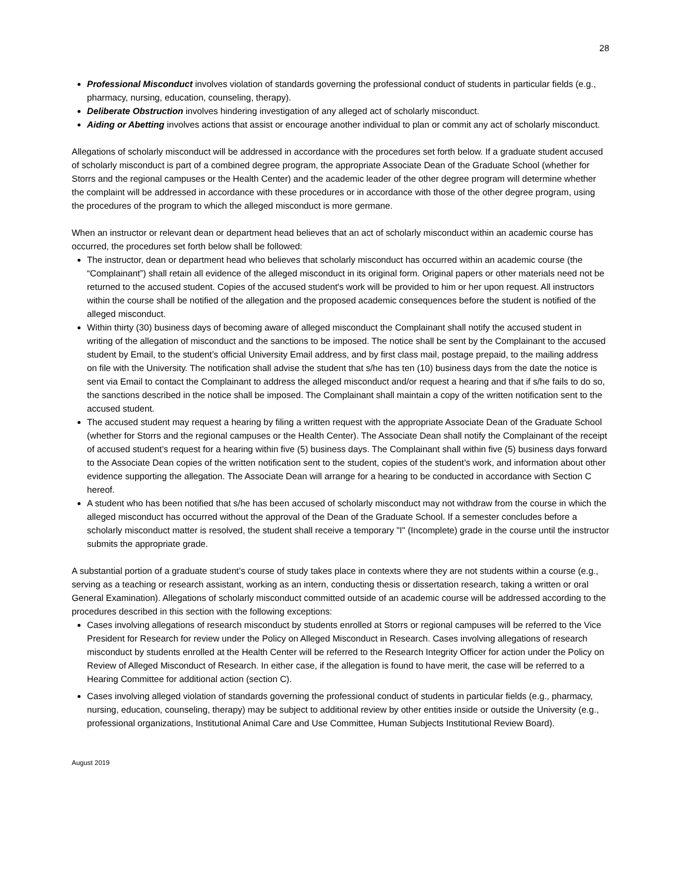28
Professional Misconduct involves violation of standards governing the professional conduct of students in particular fields (e.g., pharmacy, nursing, education, counseling, therapy).
Deliberate Obstruction involves hindering investigation of any alleged act of scholarly misconduct.
Aiding or Abetting involves actions that assist or encourage another individual to plan or commit any act of scholarly misconduct.
Allegations of scholarly misconduct will be addressed in accordance with the procedures set forth below. If a graduate student accused of scholarly misconduct is part of a combined degree program, the appropriate Associate Dean of the Graduate School (whether for Storrs and the regional campuses or the Health Center) and the academic leader of the other degree program will determine whether the complaint will be addressed in accordance with these procedures or in accordance with those of the other degree program, using the procedures of the program to which the alleged misconduct is more germane.
When an instructor or relevant dean or department head believes that an act of scholarly misconduct within an academic course has occurred, the procedures set forth below shall be followed:
The instructor, dean or department head who believes that scholarly misconduct has occurred within an academic course (the “Complainant”) shall retain all evidence of the alleged misconduct in its original form. Original papers or other materials need not be returned to the accused student. Copies of the accused student's work will be provided to him or her upon request. All instructors within the course shall be notified of the allegation and the proposed academic consequences before the student is notified of the alleged misconduct.
Within thirty (30) business days of becoming aware of alleged misconduct the Complainant shall notify the accused student in writing of the allegation of misconduct and the sanctions to be imposed. The notice shall be sent by the Complainant to the accused student by Email, to the student’s official University Email address, and by first class mail, postage prepaid, to the mailing address on file with the University. The notification shall advise the student that s/he has ten (10) business days from the date the notice is sent via Email to contact the Complainant to address the alleged misconduct and/or request a hearing and that if s/he fails to do so, the sanctions described in the notice shall be imposed. The Complainant shall maintain a copy of the written notification sent to the accused student.
The accused student may request a hearing by filing a written request with the appropriate Associate Dean of the Graduate School (whether for Storrs and the regional campuses or the Health Center). The Associate Dean shall notify the Complainant of the receipt of accused student’s request for a hearing within five (5) business days. The Complainant shall within five (5) business days forward to the Associate Dean copies of the written notification sent to the student, copies of the student’s work, and information about other evidence supporting the allegation. The Associate Dean will arrange for a hearing to be conducted in accordance with Section C hereof.
A student who has been notified that s/he has been accused of scholarly misconduct may not withdraw from the course in which the alleged misconduct has occurred without the approval of the Dean of the Graduate School. If a semester concludes before a scholarly misconduct matter is resolved, the student shall receive a temporary "I" (Incomplete) grade in the course until the instructor submits the appropriate grade.
A substantial portion of a graduate student’s course of study takes place in contexts where they are not students within a course (e.g., serving as a teaching or research assistant, working as an intern, conducting thesis or dissertation research, taking a written or oral General Examination). Allegations of scholarly misconduct committed outside of an academic course will be addressed according to the procedures described in this section with the following exceptions:
Cases involving allegations of research misconduct by students enrolled at Storrs or regional campuses will be referred to the Vice President for Research for review under the Policy on Alleged Misconduct in Research. Cases involving allegations of research misconduct by students enrolled at the Health Center will be referred to the Research Integrity Officer for action under the Policy on Review of Alleged Misconduct of Research. In either case, if the allegation is found to have merit, the case will be referred to a Hearing Committee for additional action (section C).
Cases involving alleged violation of standards governing the professional conduct of students in particular fields (e.g., pharmacy, nursing, education, counseling, therapy) may be subject to additional review by other entities inside or outside the University (e.g., professional organizations, Institutional Animal Care and Use Committee, Human Subjects Institutional Review Board).
August 2019